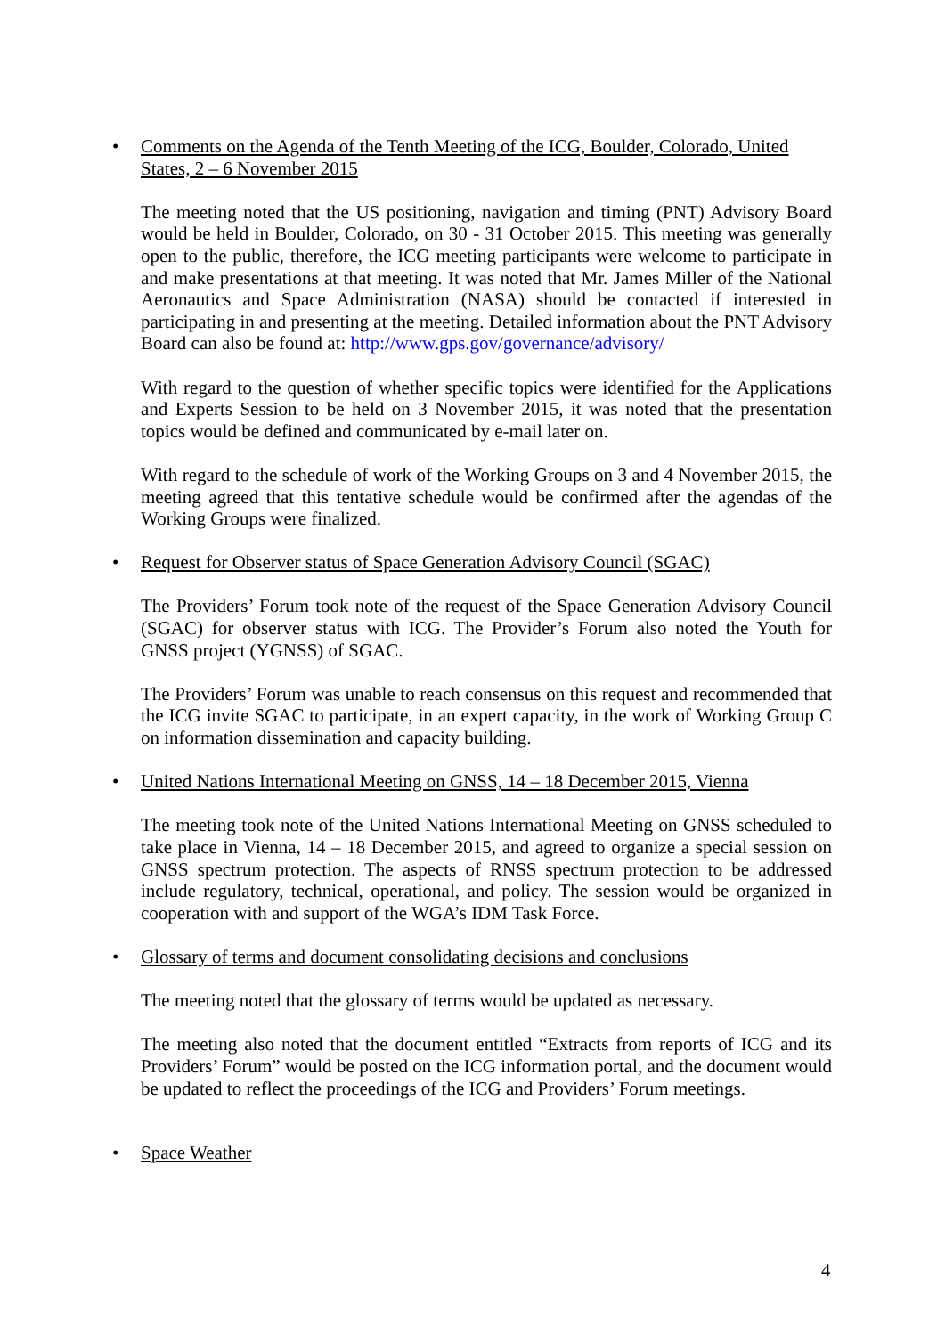• Comments on the Agenda of the Tenth Meeting of the ICG, Boulder, Colorado, United States, 2 – 6 November 2015
The meeting noted that the US positioning, navigation and timing (PNT) Advisory Board would be held in Boulder, Colorado, on 30 - 31 October 2015. This meeting was generally open to the public, therefore, the ICG meeting participants were welcome to participate in and make presentations at that meeting. It was noted that Mr. James Miller of the National Aeronautics and Space Administration (NASA) should be contacted if interested in participating in and presenting at the meeting. Detailed information about the PNT Advisory Board can also be found at: http://www.gps.gov/governance/advisory/
With regard to the question of whether specific topics were identified for the Applications and Experts Session to be held on 3 November 2015, it was noted that the presentation topics would be defined and communicated by e-mail later on.
With regard to the schedule of work of the Working Groups on 3 and 4 November 2015, the meeting agreed that this tentative schedule would be confirmed after the agendas of the Working Groups were finalized.
• Request for Observer status of Space Generation Advisory Council (SGAC)
The Providers’ Forum took note of the request of the Space Generation Advisory Council (SGAC) for observer status with ICG. The Provider’s Forum also noted the Youth for GNSS project (YGNSS) of SGAC.
The Providers’ Forum was unable to reach consensus on this request and recommended that the ICG invite SGAC to participate, in an expert capacity, in the work of Working Group C on information dissemination and capacity building.
• United Nations International Meeting on GNSS, 14 – 18 December 2015, Vienna
The meeting took note of the United Nations International Meeting on GNSS scheduled to take place in Vienna, 14 – 18 December 2015, and agreed to organize a special session on GNSS spectrum protection. The aspects of RNSS spectrum protection to be addressed include regulatory, technical, operational, and policy. The session would be organized in cooperation with and support of the WGA’s IDM Task Force.
• Glossary of terms and document consolidating decisions and conclusions
The meeting noted that the glossary of terms would be updated as necessary.
The meeting also noted that the document entitled “Extracts from reports of ICG and its Providers’ Forum” would be posted on the ICG information portal, and the document would be updated to reflect the proceedings of the ICG and Providers’ Forum meetings.
• Space Weather
4